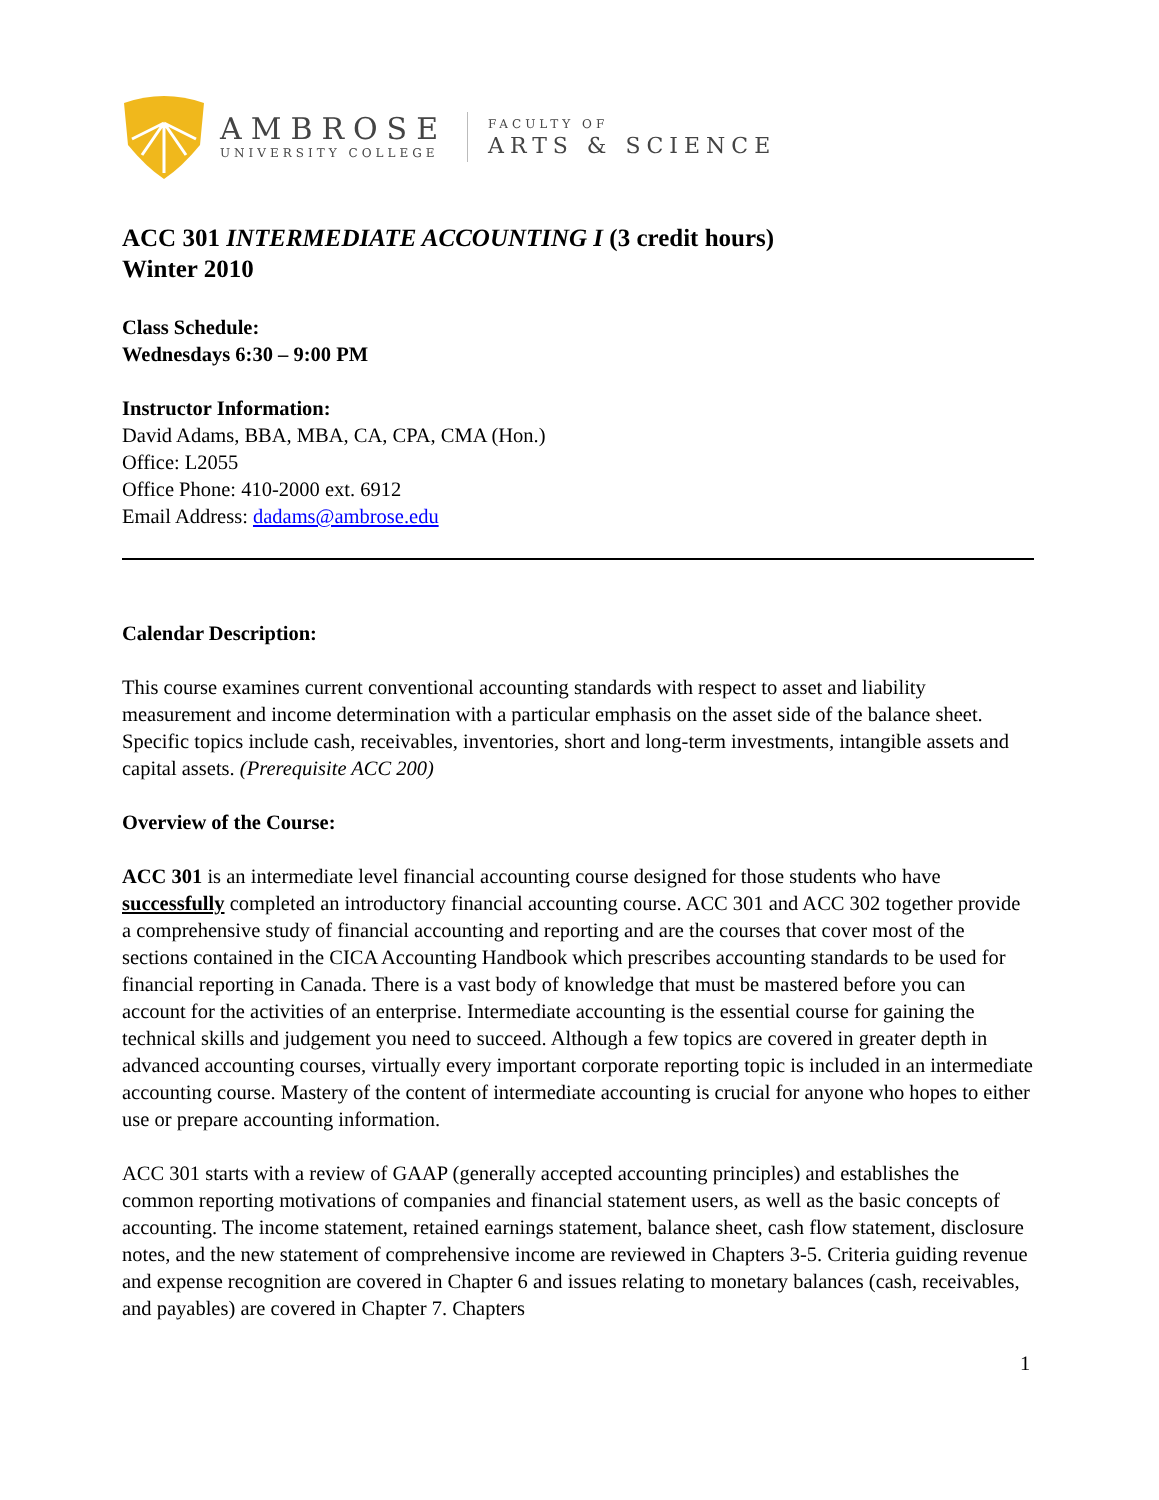AMBROSE
UNIVERSITY COLLEGE
FACULTY OF
ARTS & SCIENCE
ACC 301 INTERMEDIATE ACCOUNTING I (3 credit hours)
Winter 2010
Class Schedule:
Wednesdays 6:30 – 9:00 PM
Instructor Information:
David Adams, BBA, MBA, CA, CPA, CMA (Hon.)
Office: L2055
Office Phone: 410-2000 ext. 6912
Email Address: dadams@ambrose.edu
Calendar Description:
This course examines current conventional accounting standards with respect to asset and liability measurement and income determination with a particular emphasis on the asset side of the balance sheet. Specific topics include cash, receivables, inventories, short and long-term investments, intangible assets and capital assets. (Prerequisite ACC 200)
Overview of the Course:
ACC 301 is an intermediate level financial accounting course designed for those students who have successfully completed an introductory financial accounting course. ACC 301 and ACC 302 together provide a comprehensive study of financial accounting and reporting and are the courses that cover most of the sections contained in the CICA Accounting Handbook which prescribes accounting standards to be used for financial reporting in Canada. There is a vast body of knowledge that must be mastered before you can account for the activities of an enterprise. Intermediate accounting is the essential course for gaining the technical skills and judgement you need to succeed. Although a few topics are covered in greater depth in advanced accounting courses, virtually every important corporate reporting topic is included in an intermediate accounting course. Mastery of the content of intermediate accounting is crucial for anyone who hopes to either use or prepare accounting information.
ACC 301 starts with a review of GAAP (generally accepted accounting principles) and establishes the common reporting motivations of companies and financial statement users, as well as the basic concepts of accounting. The income statement, retained earnings statement, balance sheet, cash flow statement, disclosure notes, and the new statement of comprehensive income are reviewed in Chapters 3-5. Criteria guiding revenue and expense recognition are covered in Chapter 6 and issues relating to monetary balances (cash, receivables, and payables) are covered in Chapter 7. Chapters
1